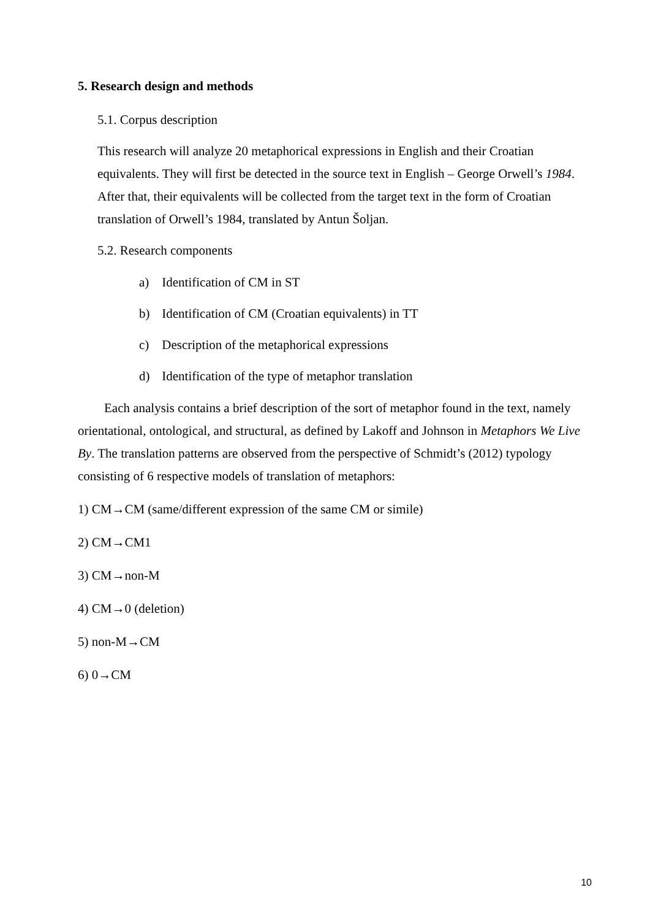5. Research design and methods
5.1. Corpus description
This research will analyze 20 metaphorical expressions in English and their Croatian equivalents. They will first be detected in the source text in English – George Orwell’s 1984. After that, their equivalents will be collected from the target text in the form of Croatian translation of Orwell’s 1984, translated by Antun Šoljan.
5.2. Research components
a) Identification of CM in ST
b) Identification of CM (Croatian equivalents) in TT
c) Description of the metaphorical expressions
d) Identification of the type of metaphor translation
Each analysis contains a brief description of the sort of metaphor found in the text, namely orientational, ontological, and structural, as defined by Lakoff and Johnson in Metaphors We Live By. The translation patterns are observed from the perspective of Schmidt’s (2012) typology consisting of 6 respective models of translation of metaphors:
1) CM→CM (same/different expression of the same CM or simile)
2) CM→CM1
3) CM→non-M
4) CM→0 (deletion)
5) non-M→CM
6) 0→CM
10